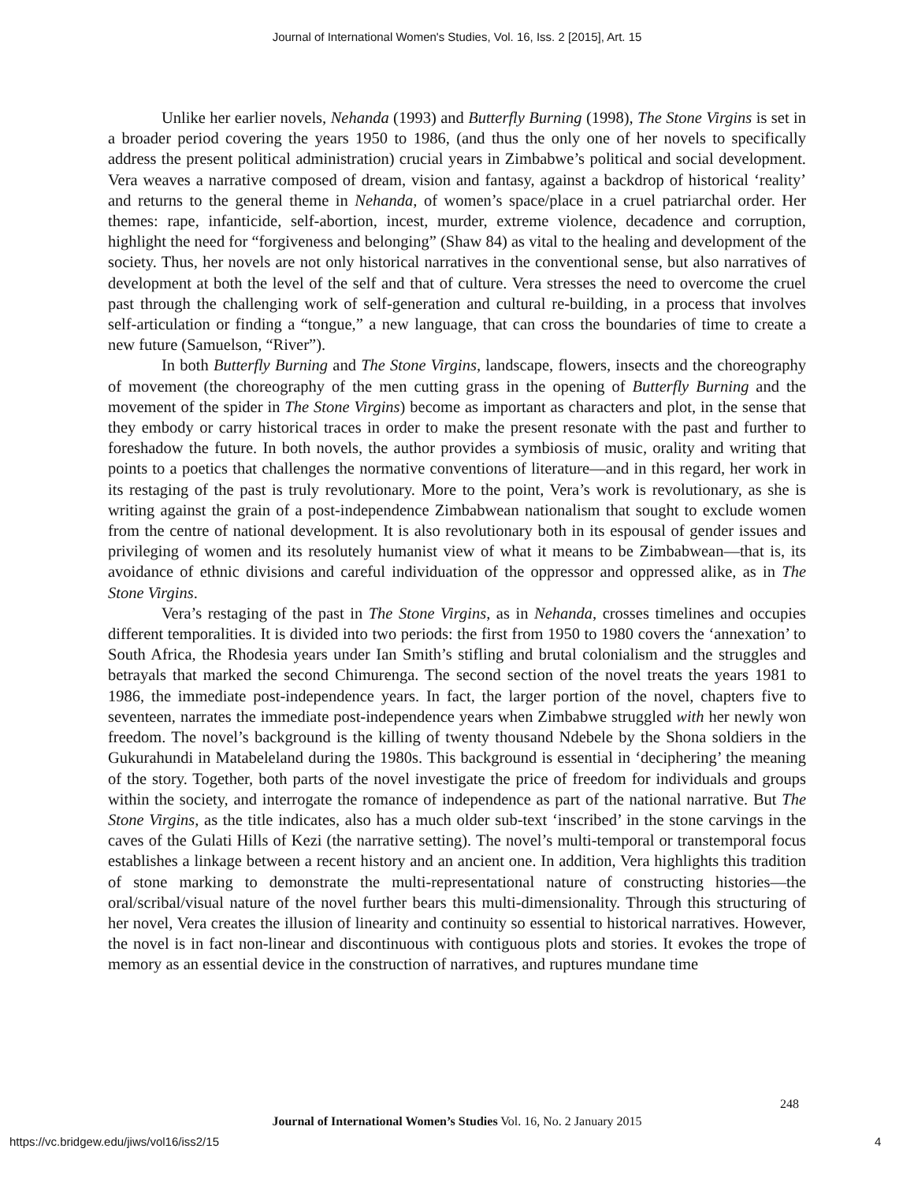Journal of International Women's Studies, Vol. 16, Iss. 2 [2015], Art. 15
Unlike her earlier novels, Nehanda (1993) and Butterfly Burning (1998), The Stone Virgins is set in a broader period covering the years 1950 to 1986, (and thus the only one of her novels to specifically address the present political administration) crucial years in Zimbabwe’s political and social development. Vera weaves a narrative composed of dream, vision and fantasy, against a backdrop of historical ‘reality’ and returns to the general theme in Nehanda, of women’s space/place in a cruel patriarchal order. Her themes: rape, infanticide, self-abortion, incest, murder, extreme violence, decadence and corruption, highlight the need for “forgiveness and belonging” (Shaw 84) as vital to the healing and development of the society. Thus, her novels are not only historical narratives in the conventional sense, but also narratives of development at both the level of the self and that of culture. Vera stresses the need to overcome the cruel past through the challenging work of self-generation and cultural re-building, in a process that involves self-articulation or finding a “tongue,” a new language, that can cross the boundaries of time to create a new future (Samuelson, “River”).
In both Butterfly Burning and The Stone Virgins, landscape, flowers, insects and the choreography of movement (the choreography of the men cutting grass in the opening of Butterfly Burning and the movement of the spider in The Stone Virgins) become as important as characters and plot, in the sense that they embody or carry historical traces in order to make the present resonate with the past and further to foreshadow the future. In both novels, the author provides a symbiosis of music, orality and writing that points to a poetics that challenges the normative conventions of literature—and in this regard, her work in its restaging of the past is truly revolutionary. More to the point, Vera’s work is revolutionary, as she is writing against the grain of a post-independence Zimbabwean nationalism that sought to exclude women from the centre of national development. It is also revolutionary both in its espousal of gender issues and privileging of women and its resolutely humanist view of what it means to be Zimbabwean—that is, its avoidance of ethnic divisions and careful individuation of the oppressor and oppressed alike, as in The Stone Virgins.
Vera’s restaging of the past in The Stone Virgins, as in Nehanda, crosses timelines and occupies different temporalities. It is divided into two periods: the first from 1950 to 1980 covers the ‘annexation’ to South Africa, the Rhodesia years under Ian Smith’s stifling and brutal colonialism and the struggles and betrayals that marked the second Chimurenga. The second section of the novel treats the years 1981 to 1986, the immediate post-independence years. In fact, the larger portion of the novel, chapters five to seventeen, narrates the immediate post-independence years when Zimbabwe struggled with her newly won freedom. The novel’s background is the killing of twenty thousand Ndebele by the Shona soldiers in the Gukurahundi in Matabeleland during the 1980s. This background is essential in ‘deciphering’ the meaning of the story. Together, both parts of the novel investigate the price of freedom for individuals and groups within the society, and interrogate the romance of independence as part of the national narrative. But The Stone Virgins, as the title indicates, also has a much older sub-text ‘inscribed’ in the stone carvings in the caves of the Gulati Hills of Kezi (the narrative setting). The novel’s multi-temporal or transtemporal focus establishes a linkage between a recent history and an ancient one. In addition, Vera highlights this tradition of stone marking to demonstrate the multi-representational nature of constructing histories—the oral/scribal/visual nature of the novel further bears this multi-dimensionality. Through this structuring of her novel, Vera creates the illusion of linearity and continuity so essential to historical narratives. However, the novel is in fact non-linear and discontinuous with contiguous plots and stories. It evokes the trope of memory as an essential device in the construction of narratives, and ruptures mundane time
248
Journal of International Women’s Studies Vol. 16, No. 2 January 2015
https://vc.bridgew.edu/jiws/vol16/iss2/15
4